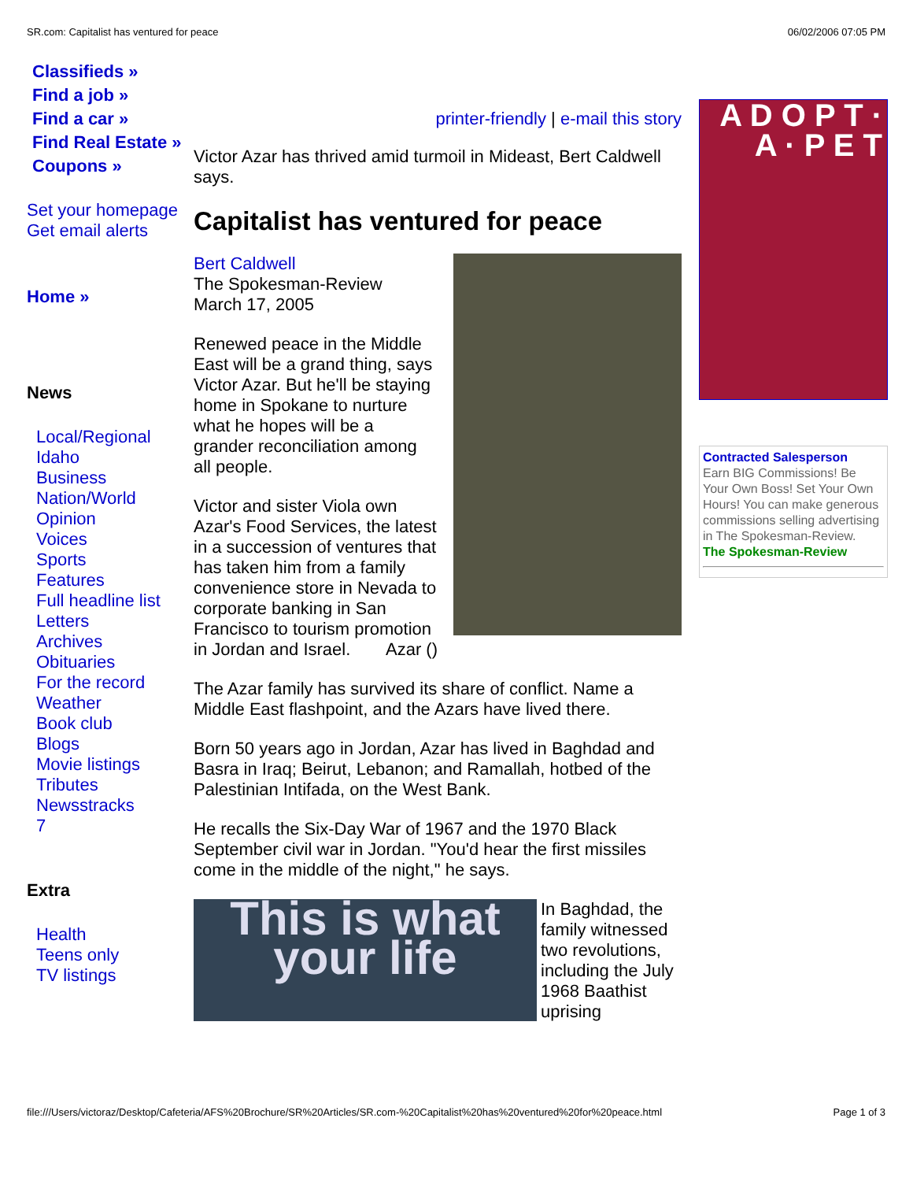SR.com: Capitalist has ventured for peace 06/02/2006 07:05 PM
Classifieds »
Find a job »
Find a car »
Find Real Estate »
Coupons »
Set your homepage
Get email alerts
Home »
News
Local/Regional
Idaho
Business
Nation/World
Opinion
Voices
Sports
Features
Full headline list
Letters
Archives
Obituaries
For the record
Weather
Book club
Blogs
Movie listings
Tributes
Newsstracks
7
Extra
Health
Teens only
TV listings
printer-friendly | e-mail this story
Victor Azar has thrived amid turmoil in Mideast, Bert Caldwell says.
Capitalist has ventured for peace
Bert Caldwell
The Spokesman-Review
March 17, 2005
Renewed peace in the Middle East will be a grand thing, says Victor Azar. But he'll be staying home in Spokane to nurture what he hopes will be a grander reconciliation among all people.
Victor and sister Viola own Azar's Food Services, the latest in a succession of ventures that has taken him from a family convenience store in Nevada to corporate banking in San Francisco to tourism promotion in Jordan and Israel. Azar ()
The Azar family has survived its share of conflict. Name a Middle East flashpoint, and the Azars have lived there.
Born 50 years ago in Jordan, Azar has lived in Baghdad and Basra in Iraq; Beirut, Lebanon; and Ramallah, hotbed of the Palestinian Intifada, on the West Bank.
He recalls the Six-Day War of 1967 and the 1970 Black September civil war in Jordan. "You'd hear the first missiles come in the middle of the night," he says.
This is what your life
In Baghdad, the family witnessed two revolutions, including the July 1968 Baathist uprising
A D O P T · A · P E T
Contracted Salesperson
Earn BIG Commissions! Be Your Own Boss! Set Your Own Hours! You can make generous commissions selling advertising in The Spokesman-Review.
The Spokesman-Review
file:///Users/victoraz/Desktop/Cafeteria/AFS%20Brochure/SR%20Articles/SR.com-%20Capitalist%20has%20ventured%20for%20peace.html Page 1 of 3